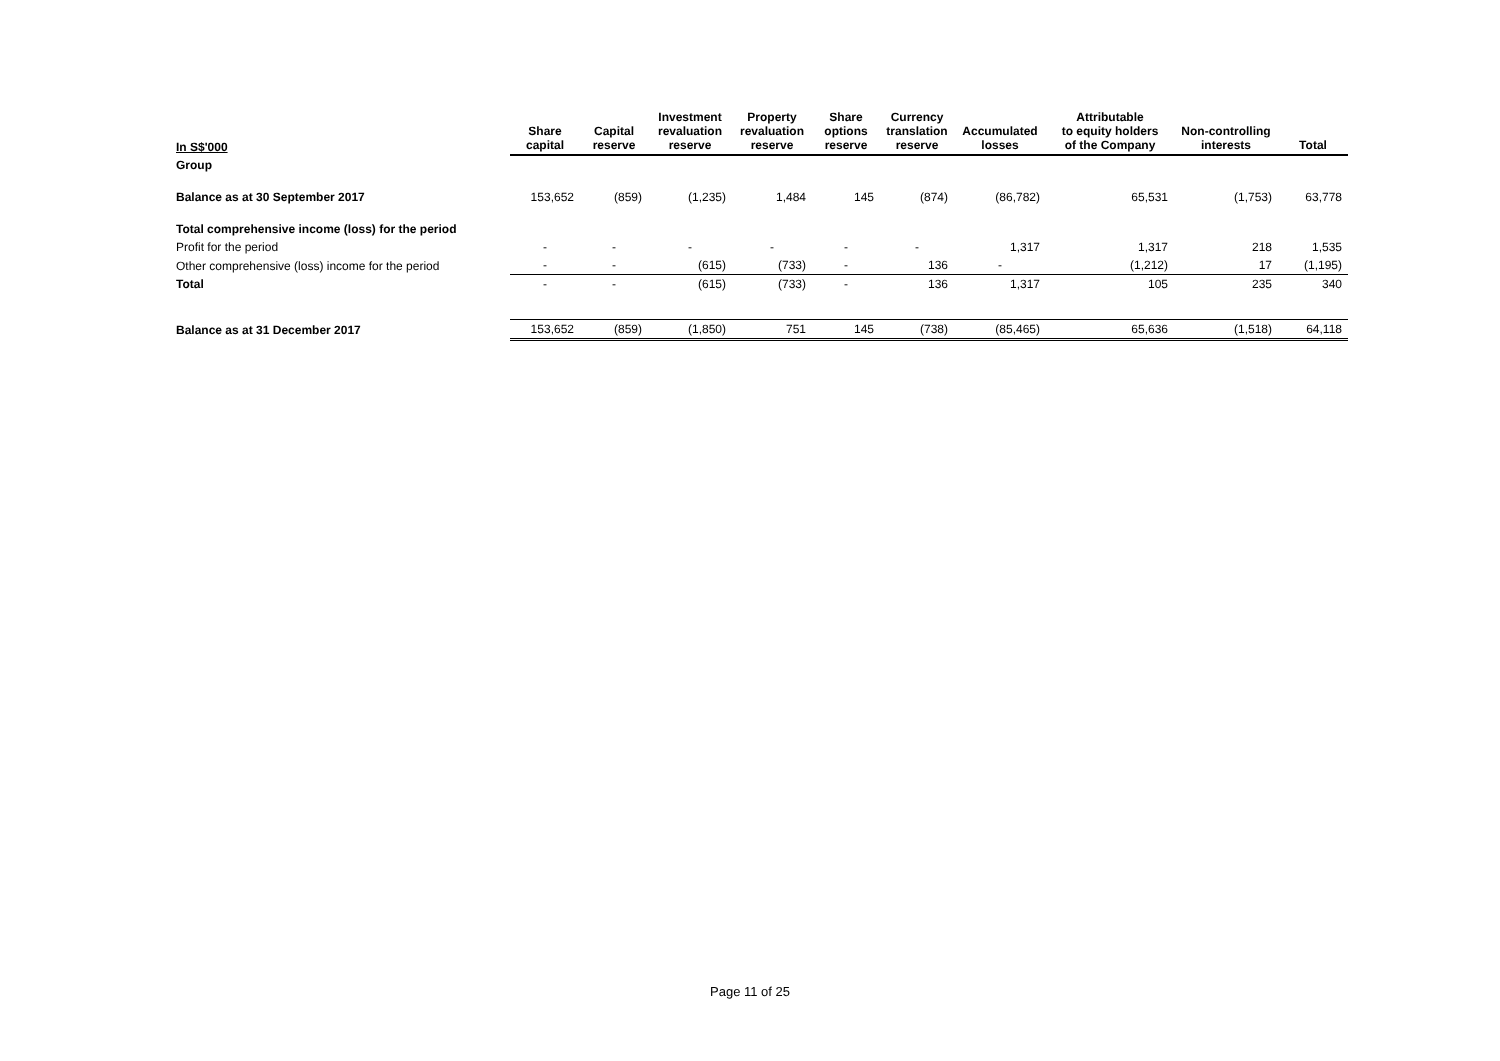| In S$'000 | Share capital | Capital reserve | Investment revaluation reserve | Property revaluation reserve | Share options reserve | Currency translation reserve | Accumulated losses | Attributable to equity holders of the Company | Non-controlling interests | Total |
| --- | --- | --- | --- | --- | --- | --- | --- | --- | --- | --- |
| Group | | | | | | | | | | |
| Balance as at 30 September 2017 | 153,652 | (859) | (1,235) | 1,484 | 145 | (874) | (86,782) | 65,531 | (1,753) | 63,778 |
| Total comprehensive income (loss) for the period | | | | | | | | | | |
| Profit for the period | - | - | - | - | - | - | 1,317 | 1,317 | 218 | 1,535 |
| Other comprehensive (loss) income for the period | - | - | (615) | (733) | - | 136 | - | (1,212) | 17 | (1,195) |
| Total | - | - | (615) | (733) | - | 136 | 1,317 | 105 | 235 | 340 |
| Balance as at 31 December 2017 | 153,652 | (859) | (1,850) | 751 | 145 | (738) | (85,465) | 65,636 | (1,518) | 64,118 |
Page 11 of 25